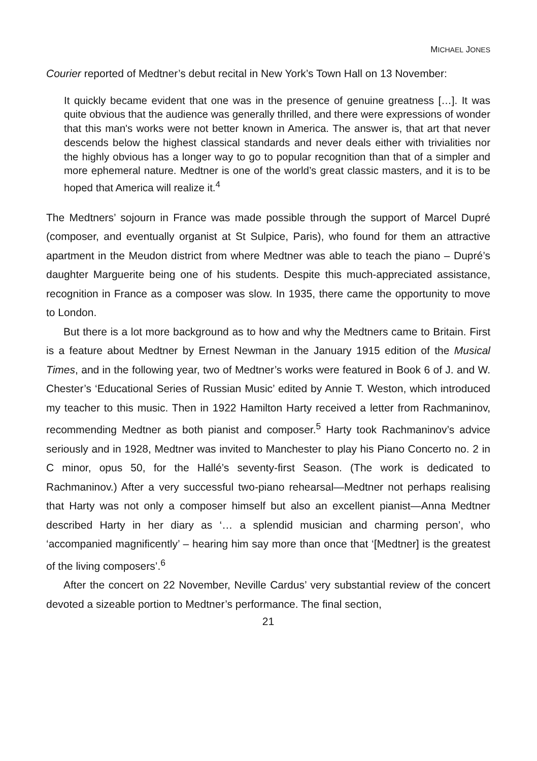MICHAEL JONES
Courier reported of Medtner’s debut recital in New York’s Town Hall on 13 November:
It quickly became evident that one was in the presence of genuine greatness […]. It was quite obvious that the audience was generally thrilled, and there were expressions of wonder that this man's works were not better known in America. The answer is, that art that never descends below the highest classical standards and never deals either with trivialities nor the highly obvious has a longer way to go to popular recognition than that of a simpler and more ephemeral nature. Medtner is one of the world’s great classic masters, and it is to be hoped that America will realize it.<sup>4</sup>
The Medtners’ sojourn in France was made possible through the support of Marcel Dupré (composer, and eventually organist at St Sulpice, Paris), who found for them an attractive apartment in the Meudon district from where Medtner was able to teach the piano – Dupré’s daughter Marguerite being one of his students. Despite this much-appreciated assistance, recognition in France as a composer was slow. In 1935, there came the opportunity to move to London.
But there is a lot more background as to how and why the Medtners came to Britain. First is a feature about Medtner by Ernest Newman in the January 1915 edition of the Musical Times, and in the following year, two of Medtner’s works were featured in Book 6 of J. and W. Chester’s ‘Educational Series of Russian Music’ edited by Annie T. Weston, which introduced my teacher to this music. Then in 1922 Hamilton Harty received a letter from Rachmaninov, recommending Medtner as both pianist and composer.<sup>5</sup> Harty took Rachmaninov’s advice seriously and in 1928, Medtner was invited to Manchester to play his Piano Concerto no. 2 in C minor, opus 50, for the Hallé’s seventy-first Season. (The work is dedicated to Rachmaninov.) After a very successful two-piano rehearsal—Medtner not perhaps realising that Harty was not only a composer himself but also an excellent pianist—Anna Medtner described Harty in her diary as ‘… a splendid musician and charming person’, who ‘accompanied magnificently’ – hearing him say more than once that ‘[Medtner] is the greatest of the living composers’.<sup>6</sup>
After the concert on 22 November, Neville Cardus’ very substantial review of the concert devoted a sizeable portion to Medtner’s performance. The final section,
21